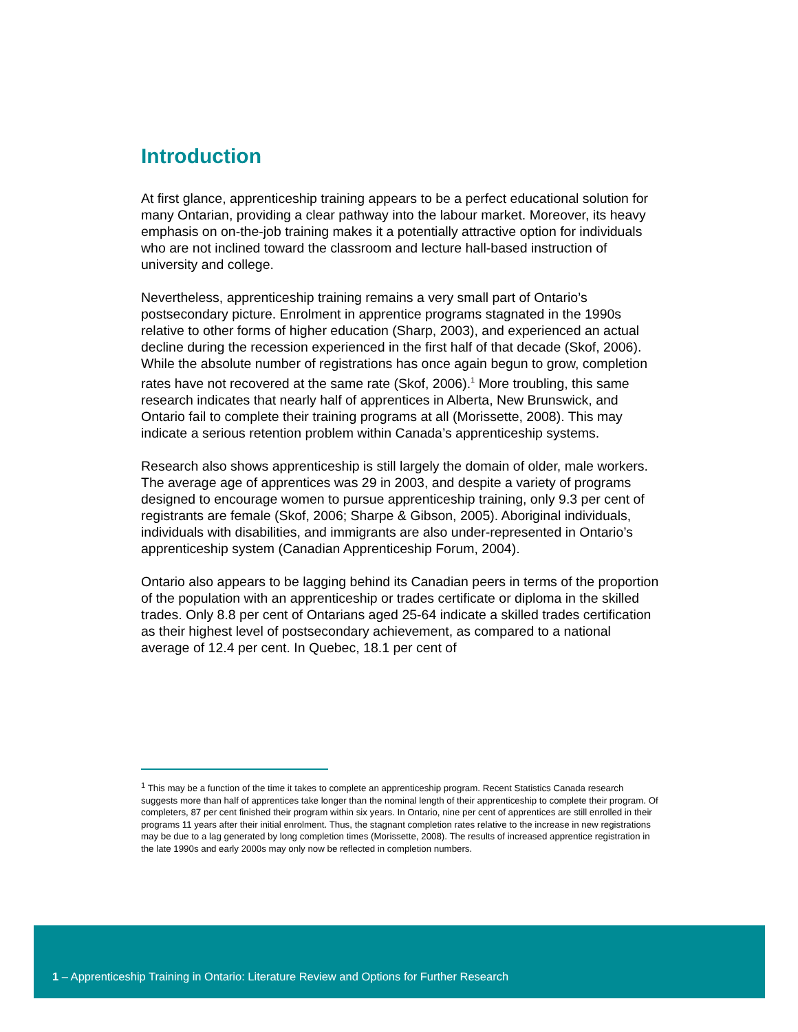Introduction
At first glance, apprenticeship training appears to be a perfect educational solution for many Ontarian, providing a clear pathway into the labour market. Moreover, its heavy emphasis on on-the-job training makes it a potentially attractive option for individuals who are not inclined toward the classroom and lecture hall-based instruction of university and college.
Nevertheless, apprenticeship training remains a very small part of Ontario’s postsecondary picture. Enrolment in apprentice programs stagnated in the 1990s relative to other forms of higher education (Sharp, 2003), and experienced an actual decline during the recession experienced in the first half of that decade (Skof, 2006). While the absolute number of registrations has once again begun to grow, completion rates have not recovered at the same rate (Skof, 2006).<sup>1</sup> More troubling, this same research indicates that nearly half of apprentices in Alberta, New Brunswick, and Ontario fail to complete their training programs at all (Morissette, 2008). This may indicate a serious retention problem within Canada’s apprenticeship systems.
Research also shows apprenticeship is still largely the domain of older, male workers. The average age of apprentices was 29 in 2003, and despite a variety of programs designed to encourage women to pursue apprenticeship training, only 9.3 per cent of registrants are female (Skof, 2006; Sharpe & Gibson, 2005). Aboriginal individuals, individuals with disabilities, and immigrants are also under-represented in Ontario’s apprenticeship system (Canadian Apprenticeship Forum, 2004).
Ontario also appears to be lagging behind its Canadian peers in terms of the proportion of the population with an apprenticeship or trades certificate or diploma in the skilled trades. Only 8.8 per cent of Ontarians aged 25-64 indicate a skilled trades certification as their highest level of postsecondary achievement, as compared to a national average of 12.4 per cent. In Quebec, 18.1 per cent of
<sup>1</sup> This may be a function of the time it takes to complete an apprenticeship program. Recent Statistics Canada research suggests more than half of apprentices take longer than the nominal length of their apprenticeship to complete their program. Of completers, 87 per cent finished their program within six years. In Ontario, nine per cent of apprentices are still enrolled in their programs 11 years after their initial enrolment. Thus, the stagnant completion rates relative to the increase in new registrations may be due to a lag generated by long completion times (Morissette, 2008). The results of increased apprentice registration in the late 1990s and early 2000s may only now be reflected in completion numbers.
1 – Apprenticeship Training in Ontario: Literature Review and Options for Further Research